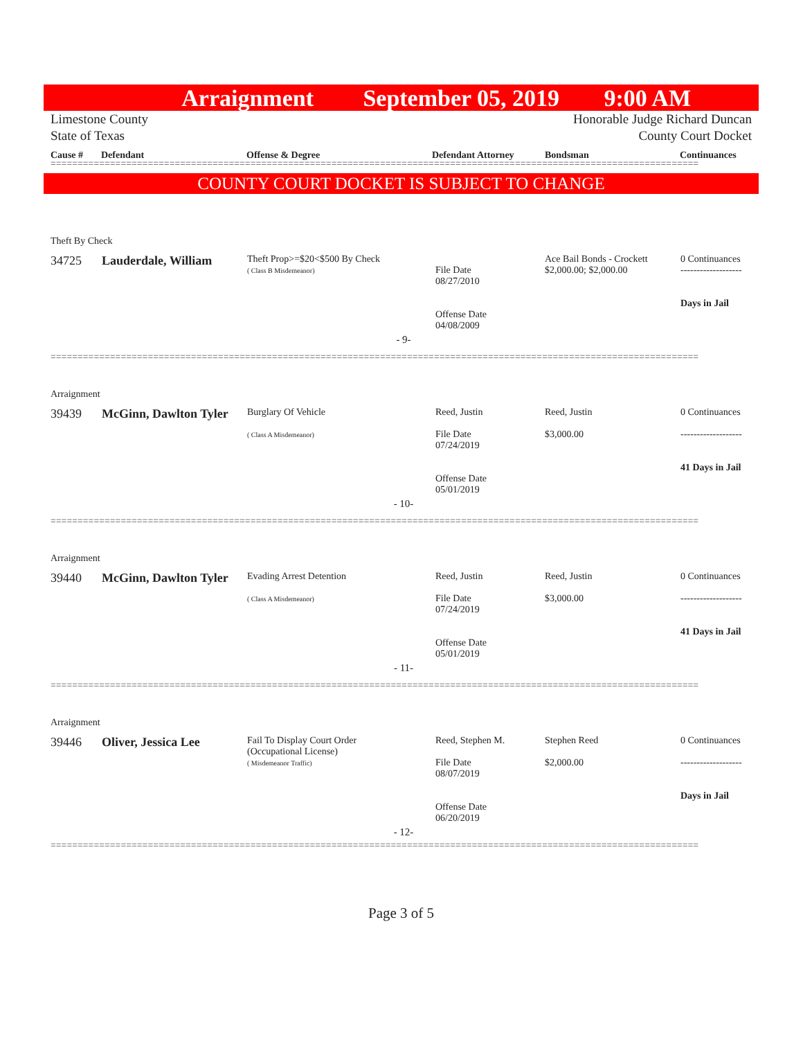Arraignment September 05, 2019 9:00 AM
Limestone County Honorable Judge Richard Duncan
State of Texas County Court Docket
Cause # Defendant Offense & Degree Defendant Attorney Bondsman Continuances
========================================================================================================================
COUNTY COURT DOCKET IS SUBJECT TO CHANGE
Theft By Check
| 34725 | Lauderdale, William | Theft Prop>=$20<$500 By Check ( Class B Misdemeanor) | File Date 08/27/2010 Offense Date 04/08/2009 | Ace Bail Bonds - Crockett $2,000.00; $2,000.00 | 0 Continuances ------------------- Days in Jail |
| - 9- | | | | | |
========================================================================================================================
Arraignment
| 39439 | McGinn, Dawlton Tyler | Burglary Of Vehicle ( Class A Misdemeanor) | Reed, Justin File Date 07/24/2019 Offense Date 05/01/2019 | Reed, Justin $3,000.00 | 0 Continuances ------------------- 41 Days in Jail |
| - 10- | | | | | |
========================================================================================================================
Arraignment
| 39440 | McGinn, Dawlton Tyler | Evading Arrest Detention ( Class A Misdemeanor) | Reed, Justin File Date 07/24/2019 Offense Date 05/01/2019 | Reed, Justin $3,000.00 | 0 Continuances ------------------- 41 Days in Jail |
| - 11- | | | | | |
========================================================================================================================
Arraignment
| 39446 | Oliver, Jessica Lee | Fail To Display Court Order (Occupational License) ( Misdemeanor Traffic) | Reed, Stephen M. File Date 08/07/2019 Offense Date 06/20/2019 | Stephen Reed $2,000.00 | 0 Continuances ------------------- Days in Jail |
| - 12- | | | | | |
========================================================================================================================
Page 3 of 5